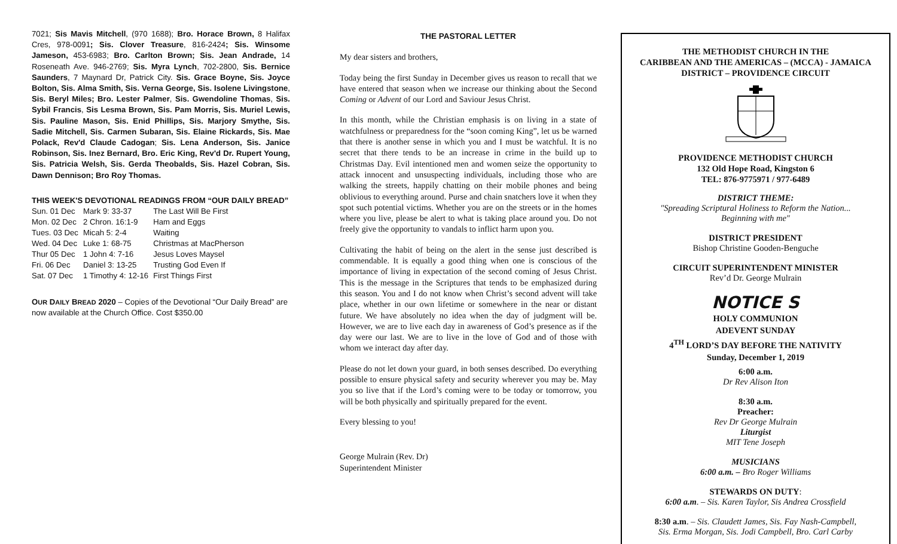7021; Sis Mavis Mitchell, (970 1688); Bro. Horace Brown, 8 Halifax Cres, 978-0091; Sis. Clover Treasure, 816-2424; Sis. Winsome Jameson, 453-6983; Bro. Carlton Brown; Sis. Jean Andrade, 14 Roseneath Ave. 946-2769; Sis. Myra Lynch, 702-2800, Sis. Bernice Saunders, 7 Maynard Dr, Patrick City. Sis. Grace Boyne, Sis. Joyce Bolton, Sis. Alma Smith, Sis. Verna George, Sis. Isolene Livingstone, Sis. Beryl Miles; Bro. Lester Palmer, Sis. Gwendoline Thomas, Sis. Sybil Francis, Sis Lesma Brown, Sis. Pam Morris, Sis. Muriel Lewis, Sis. Pauline Mason, Sis. Enid Phillips, Sis. Marjory Smythe, Sis. Sadie Mitchell, Sis. Carmen Subaran, Sis. Elaine Rickards, Sis. Mae Polack, Rev'd Claude Cadogan; Sis. Lena Anderson, Sis. Janice Robinson, Sis. Inez Bernard, Bro. Eric King, Rev'd Dr. Rupert Young, Sis. Patricia Welsh, Sis. Gerda Theobalds, Sis. Hazel Cobran, Sis. Dawn Dennison; Bro Roy Thomas.
THIS WEEK'S DEVOTIONAL READINGS FROM “OUR DAILY BREAD”
| Sun. 01 Dec | Mark 9: 33-37 | The Last Will Be First |
| Mon. 02 Dec | 2 Chron. 16:1-9 | Ham and Eggs |
| Tues. 03 Dec | Micah 5: 2-4 | Waiting |
| Wed. 04 Dec | Luke 1: 68-75 | Christmas at MacPherson |
| Thur 05 Dec | 1 John 4: 7-16 | Jesus Loves Maysel |
| Fri. 06 Dec | Daniel 3: 13-25 | Trusting God Even If |
| Sat. 07 Dec | 1 Timothy 4: 12-16 | First Things First |
OUR DAILY BREAD 2020 – Copies of the Devotional “Our Daily Bread” are now available at the Church Office. Cost $350.00
THE PASTORAL LETTER
My dear sisters and brothers,
Today being the first Sunday in December gives us reason to recall that we have entered that season when we increase our thinking about the Second Coming or Advent of our Lord and Saviour Jesus Christ.
In this month, while the Christian emphasis is on living in a state of watchfulness or preparedness for the “soon coming King”, let us be warned that there is another sense in which you and I must be watchful. It is no secret that there tends to be an increase in crime in the build up to Christmas Day. Evil intentioned men and women seize the opportunity to attack innocent and unsuspecting individuals, including those who are walking the streets, happily chatting on their mobile phones and being oblivious to everything around. Purse and chain snatchers love it when they spot such potential victims. Whether you are on the streets or in the homes where you live, please be alert to what is taking place around you. Do not freely give the opportunity to vandals to inflict harm upon you.
Cultivating the habit of being on the alert in the sense just described is commendable. It is equally a good thing when one is conscious of the importance of living in expectation of the second coming of Jesus Christ. This is the message in the Scriptures that tends to be emphasized during this season. You and I do not know when Christ’s second advent will take place, whether in our own lifetime or somewhere in the near or distant future. We have absolutely no idea when the day of judgment will be. However, we are to live each day in awareness of God’s presence as if the day were our last. We are to live in the love of God and of those with whom we interact day after day.
Please do not let down your guard, in both senses described. Do everything possible to ensure physical safety and security wherever you may be. May you so live that if the Lord’s coming were to be today or tomorrow, you will be both physically and spiritually prepared for the event.
Every blessing to you!
George Mulrain (Rev. Dr)
Superintendent Minister
THE METHODIST CHURCH IN THE
CARIBBEAN AND THE AMERICAS – (MCCA) - JAMAICA
DISTRICT – PROVIDENCE CIRCUIT
PROVIDENCE METHODIST CHURCH
132 Old Hope Road, Kingston 6
TEL: 876-9775971 / 977-6489
DISTRICT THEME:
"Spreading Scriptural Holiness to Reform the Nation...
Beginning with me"
DISTRICT PRESIDENT
Bishop Christine Gooden-Benguche
CIRCUIT SUPERINTENDENT MINISTER
Rev’d Dr. George Mulrain
NOTICE S
HOLY COMMUNION
ADEVENT SUNDAY
4<sup>TH</sup> LORD’S DAY BEFORE THE NATIVITY
Sunday, December 1, 2019
6:00 a.m.
Dr Rev Alison Iton
8:30 a.m.
Preacher:
Rev Dr George Mulrain
Liturgist
MIT Tene Joseph
MUSICIANS
6:00 a.m. – Bro Roger Williams
STEWARDS ON DUTY:
6:00 a.m. – Sis. Karen Taylor, Sis Andrea Crossfield
8:30 a.m. – Sis. Claudett James, Sis. Fay Nash-Campbell,
Sis. Erma Morgan, Sis. Jodi Campbell, Bro. Carl Carby